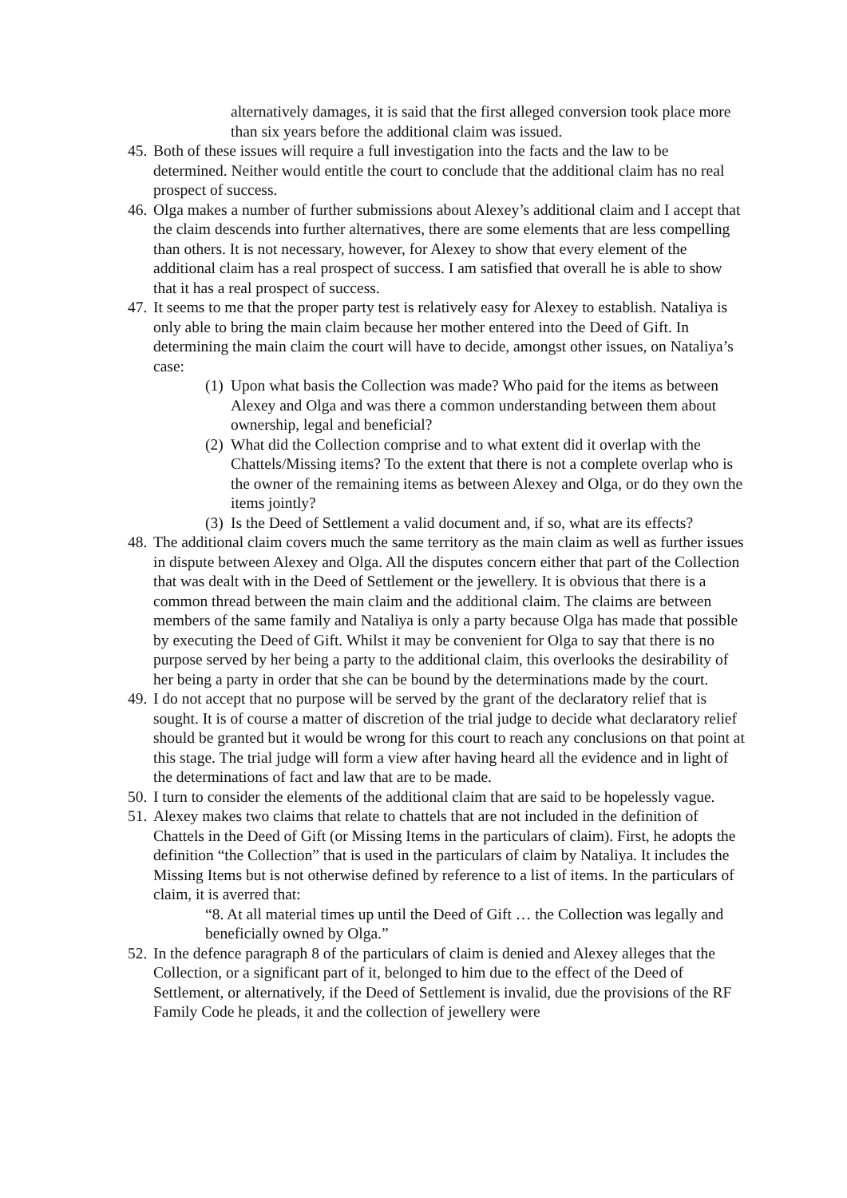alternatively damages, it is said that the first alleged conversion took place more than six years before the additional claim was issued.
45. Both of these issues will require a full investigation into the facts and the law to be determined. Neither would entitle the court to conclude that the additional claim has no real prospect of success.
46. Olga makes a number of further submissions about Alexey’s additional claim and I accept that the claim descends into further alternatives, there are some elements that are less compelling than others. It is not necessary, however, for Alexey to show that every element of the additional claim has a real prospect of success. I am satisfied that overall he is able to show that it has a real prospect of success.
47. It seems to me that the proper party test is relatively easy for Alexey to establish. Nataliya is only able to bring the main claim because her mother entered into the Deed of Gift. In determining the main claim the court will have to decide, amongst other issues, on Nataliya’s case:
(1) Upon what basis the Collection was made? Who paid for the items as between Alexey and Olga and was there a common understanding between them about ownership, legal and beneficial?
(2) What did the Collection comprise and to what extent did it overlap with the Chattels/Missing items? To the extent that there is not a complete overlap who is the owner of the remaining items as between Alexey and Olga, or do they own the items jointly?
(3) Is the Deed of Settlement a valid document and, if so, what are its effects?
48. The additional claim covers much the same territory as the main claim as well as further issues in dispute between Alexey and Olga. All the disputes concern either that part of the Collection that was dealt with in the Deed of Settlement or the jewellery. It is obvious that there is a common thread between the main claim and the additional claim. The claims are between members of the same family and Nataliya is only a party because Olga has made that possible by executing the Deed of Gift. Whilst it may be convenient for Olga to say that there is no purpose served by her being a party to the additional claim, this overlooks the desirability of her being a party in order that she can be bound by the determinations made by the court.
49. I do not accept that no purpose will be served by the grant of the declaratory relief that is sought. It is of course a matter of discretion of the trial judge to decide what declaratory relief should be granted but it would be wrong for this court to reach any conclusions on that point at this stage. The trial judge will form a view after having heard all the evidence and in light of the determinations of fact and law that are to be made.
50. I turn to consider the elements of the additional claim that are said to be hopelessly vague.
51. Alexey makes two claims that relate to chattels that are not included in the definition of Chattels in the Deed of Gift (or Missing Items in the particulars of claim). First, he adopts the definition “the Collection” that is used in the particulars of claim by Nataliya. It includes the Missing Items but is not otherwise defined by reference to a list of items. In the particulars of claim, it is averred that:
“8. At all material times up until the Deed of Gift … the Collection was legally and beneficially owned by Olga.”
52. In the defence paragraph 8 of the particulars of claim is denied and Alexey alleges that the Collection, or a significant part of it, belonged to him due to the effect of the Deed of Settlement, or alternatively, if the Deed of Settlement is invalid, due the provisions of the RF Family Code he pleads, it and the collection of jewellery were